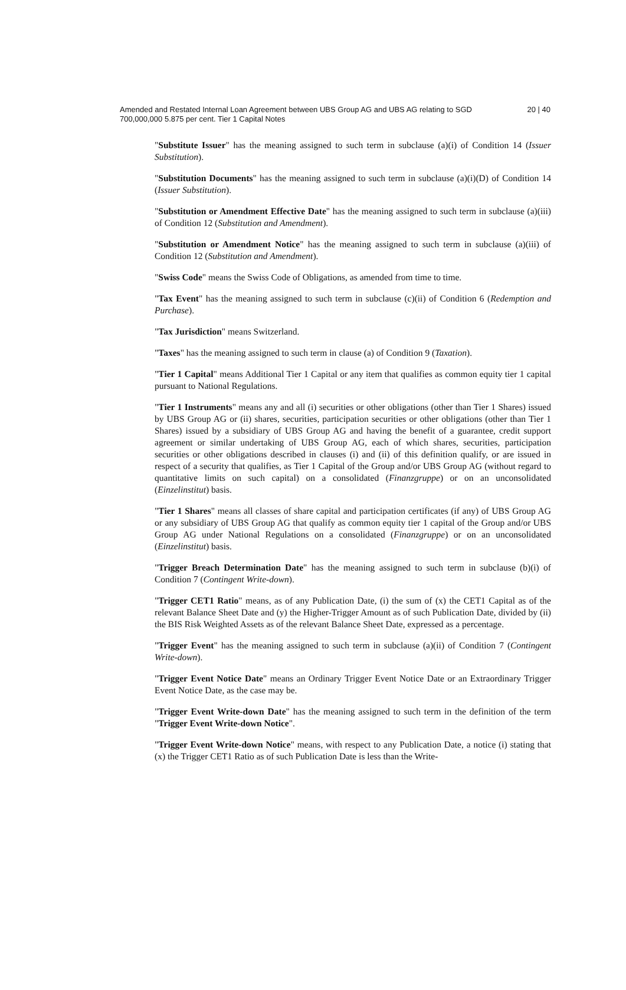Amended and Restated Internal Loan Agreement between UBS Group AG and UBS AG relating to SGD 700,000,000 5.875 per cent. Tier 1 Capital Notes
20 | 40
"Substitute Issuer" has the meaning assigned to such term in subclause (a)(i) of Condition 14 (Issuer Substitution).
"Substitution Documents" has the meaning assigned to such term in subclause (a)(i)(D) of Condition 14 (Issuer Substitution).
"Substitution or Amendment Effective Date" has the meaning assigned to such term in subclause (a)(iii) of Condition 12 (Substitution and Amendment).
"Substitution or Amendment Notice" has the meaning assigned to such term in subclause (a)(iii) of Condition 12 (Substitution and Amendment).
"Swiss Code" means the Swiss Code of Obligations, as amended from time to time.
"Tax Event" has the meaning assigned to such term in subclause (c)(ii) of Condition 6 (Redemption and Purchase).
"Tax Jurisdiction" means Switzerland.
"Taxes" has the meaning assigned to such term in clause (a) of Condition 9 (Taxation).
"Tier 1 Capital" means Additional Tier 1 Capital or any item that qualifies as common equity tier 1 capital pursuant to National Regulations.
"Tier 1 Instruments" means any and all (i) securities or other obligations (other than Tier 1 Shares) issued by UBS Group AG or (ii) shares, securities, participation securities or other obligations (other than Tier 1 Shares) issued by a subsidiary of UBS Group AG and having the benefit of a guarantee, credit support agreement or similar undertaking of UBS Group AG, each of which shares, securities, participation securities or other obligations described in clauses (i) and (ii) of this definition qualify, or are issued in respect of a security that qualifies, as Tier 1 Capital of the Group and/or UBS Group AG (without regard to quantitative limits on such capital) on a consolidated (Finanzgruppe) or on an unconsolidated (Einzelinstitut) basis.
"Tier 1 Shares" means all classes of share capital and participation certificates (if any) of UBS Group AG or any subsidiary of UBS Group AG that qualify as common equity tier 1 capital of the Group and/or UBS Group AG under National Regulations on a consolidated (Finanzgruppe) or on an unconsolidated (Einzelinstitut) basis.
"Trigger Breach Determination Date" has the meaning assigned to such term in subclause (b)(i) of Condition 7 (Contingent Write-down).
"Trigger CET1 Ratio" means, as of any Publication Date, (i) the sum of (x) the CET1 Capital as of the relevant Balance Sheet Date and (y) the Higher-Trigger Amount as of such Publication Date, divided by (ii) the BIS Risk Weighted Assets as of the relevant Balance Sheet Date, expressed as a percentage.
"Trigger Event" has the meaning assigned to such term in subclause (a)(ii) of Condition 7 (Contingent Write-down).
"Trigger Event Notice Date" means an Ordinary Trigger Event Notice Date or an Extraordinary Trigger Event Notice Date, as the case may be.
"Trigger Event Write-down Date" has the meaning assigned to such term in the definition of the term "Trigger Event Write-down Notice".
"Trigger Event Write-down Notice" means, with respect to any Publication Date, a notice (i) stating that (x) the Trigger CET1 Ratio as of such Publication Date is less than the Write-